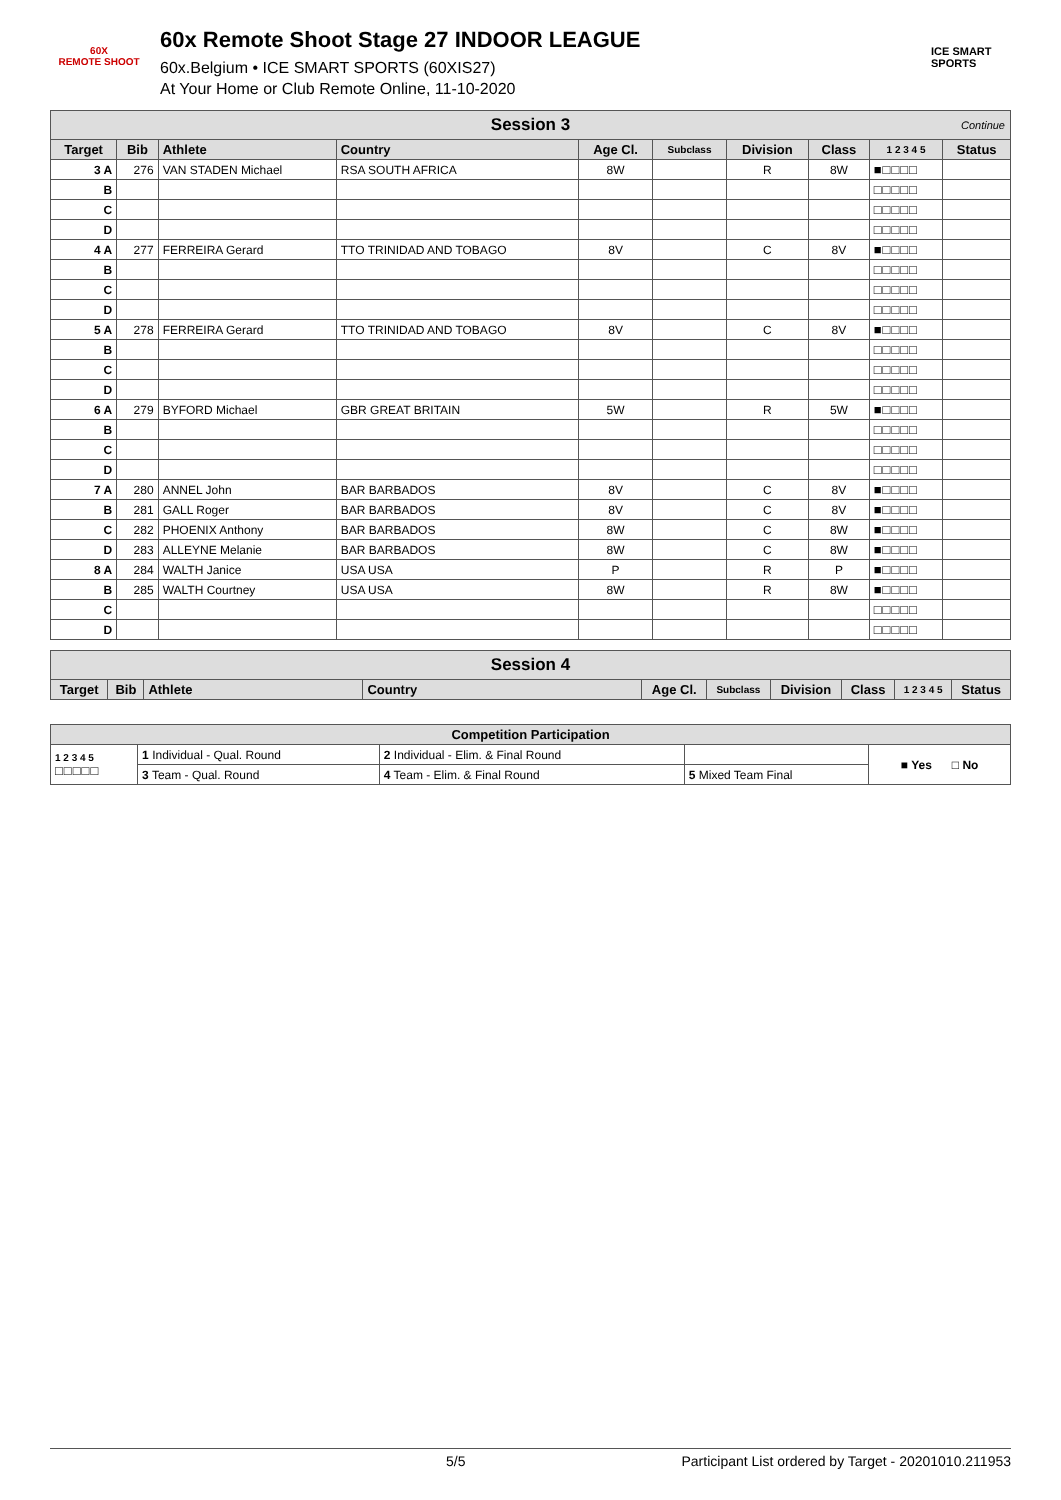60X
REMOTE SHOOT
60x Remote Shoot Stage 27 INDOOR LEAGUE
60x.Belgium • ICE SMART SPORTS (60XIS27)
At Your Home or Club Remote Online, 11-10-2020
ICE SMART SPORTS
| Session 3 Continue | | | | | | | | | |
| Target | Bib | Athlete | Country | Age Cl. | Subclass | Division | Class | 1 2 3 4 5 | Status |
| 3 A | 276 | VAN STADEN Michael | RSA SOUTH AFRICA | 8W | | R | 8W | ■□□□□ | |
| B | | | | | | | | □□□□□ | |
| C | | | | | | | | □□□□□ | |
| D | | | | | | | | □□□□□ | |
| 4 A | 277 | FERREIRA Gerard | TTO TRINIDAD AND TOBAGO | 8V | | C | 8V | ■□□□□ | |
| B | | | | | | | | □□□□□ | |
| C | | | | | | | | □□□□□ | |
| D | | | | | | | | □□□□□ | |
| 5 A | 278 | FERREIRA Gerard | TTO TRINIDAD AND TOBAGO | 8V | | C | 8V | ■□□□□ | |
| B | | | | | | | | □□□□□ | |
| C | | | | | | | | □□□□□ | |
| D | | | | | | | | □□□□□ | |
| 6 A | 279 | BYFORD Michael | GBR GREAT BRITAIN | 5W | | R | 5W | ■□□□□ | |
| B | | | | | | | | □□□□□ | |
| C | | | | | | | | □□□□□ | |
| D | | | | | | | | □□□□□ | |
| 7 A | 280 | ANNEL John | BAR BARBADOS | 8V | | C | 8V | ■□□□□ | |
| B | 281 | GALL Roger | BAR BARBADOS | 8V | | C | 8V | ■□□□□ | |
| C | 282 | PHOENIX Anthony | BAR BARBADOS | 8W | | C | 8W | ■□□□□ | |
| D | 283 | ALLEYNE Melanie | BAR BARBADOS | 8W | | C | 8W | ■□□□□ | |
| 8 A | 284 | WALTH Janice | USA USA | P | | R | P | ■□□□□ | |
| B | 285 | WALTH Courtney | USA USA | 8W | | R | 8W | ■□□□□ | |
| C | | | | | | | | □□□□□ | |
| D | | | | | | | | □□□□□ | |
| Session 4 | | | | | | | | | |
| Target | Bib | Athlete | Country | Age Cl. | Subclass | Division | Class | 1 2 3 4 5 | Status |
| Competition Participation | | | | |
| --- | --- | --- | --- | --- |
| 1 2 3 4 5 □□□□□ | 1 Individual - Qual. Round | 2 Individual - Elim. & Final Round | | ■ Yes □ No |
| | 3 Team - Qual. Round | 4 Team - Elim. & Final Round | 5 Mixed Team Final | |
5/5 Participant List ordered by Target - 20201010.211953